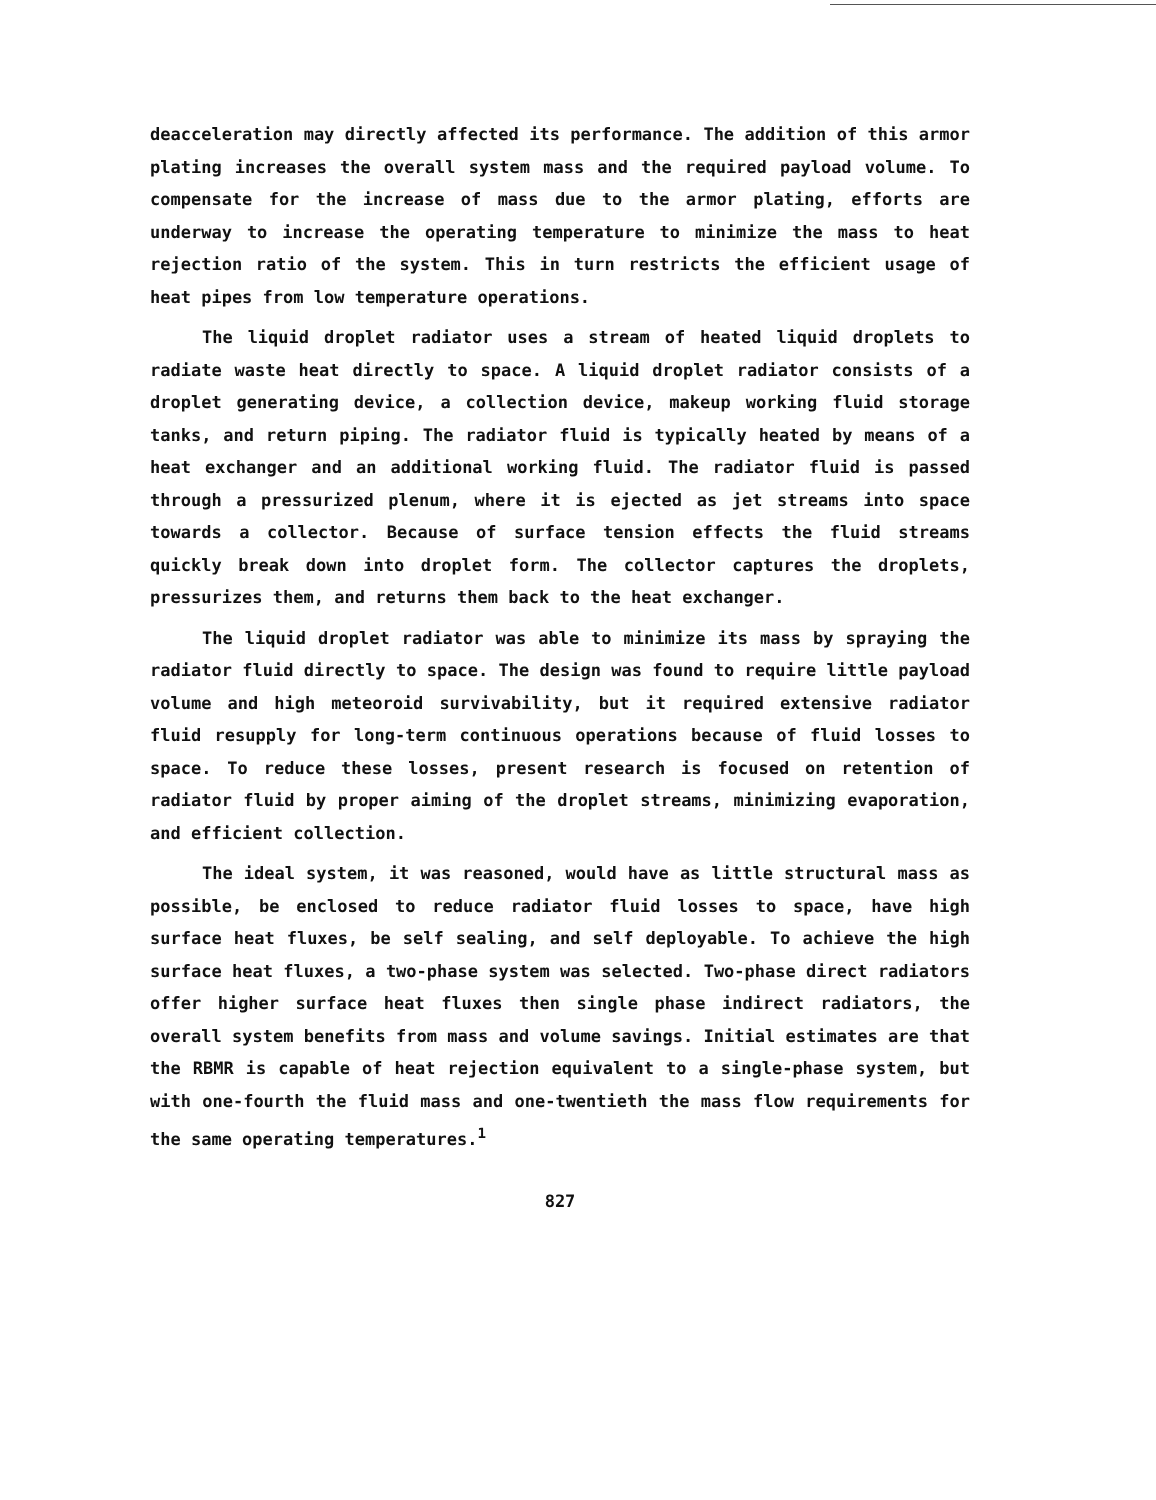deacceleration may directly affected its performance. The addition of this armor plating increases the overall system mass and the required payload volume. To compensate for the increase of mass due to the armor plating, efforts are underway to increase the operating temperature to minimize the mass to heat rejection ratio of the system. This in turn restricts the efficient usage of heat pipes from low temperature operations.
The liquid droplet radiator uses a stream of heated liquid droplets to radiate waste heat directly to space. A liquid droplet radiator consists of a droplet generating device, a collection device, makeup working fluid storage tanks, and return piping. The radiator fluid is typically heated by means of a heat exchanger and an additional working fluid. The radiator fluid is passed through a pressurized plenum, where it is ejected as jet streams into space towards a collector. Because of surface tension effects the fluid streams quickly break down into droplet form. The collector captures the droplets, pressurizes them, and returns them back to the heat exchanger.
The liquid droplet radiator was able to minimize its mass by spraying the radiator fluid directly to space. The design was found to require little payload volume and high meteoroid survivability, but it required extensive radiator fluid resupply for long-term continuous operations because of fluid losses to space. To reduce these losses, present research is focused on retention of radiator fluid by proper aiming of the droplet streams, minimizing evaporation, and efficient collection.
The ideal system, it was reasoned, would have as little structural mass as possible, be enclosed to reduce radiator fluid losses to space, have high surface heat fluxes, be self sealing, and self deployable. To achieve the high surface heat fluxes, a two-phase system was selected. Two-phase direct radiators offer higher surface heat fluxes then single phase indirect radiators, the overall system benefits from mass and volume savings. Initial estimates are that the RBMR is capable of heat rejection equivalent to a single-phase system, but with one-fourth the fluid mass and one-twentieth the mass flow requirements for the same operating temperatures.<sup>1</sup>
827